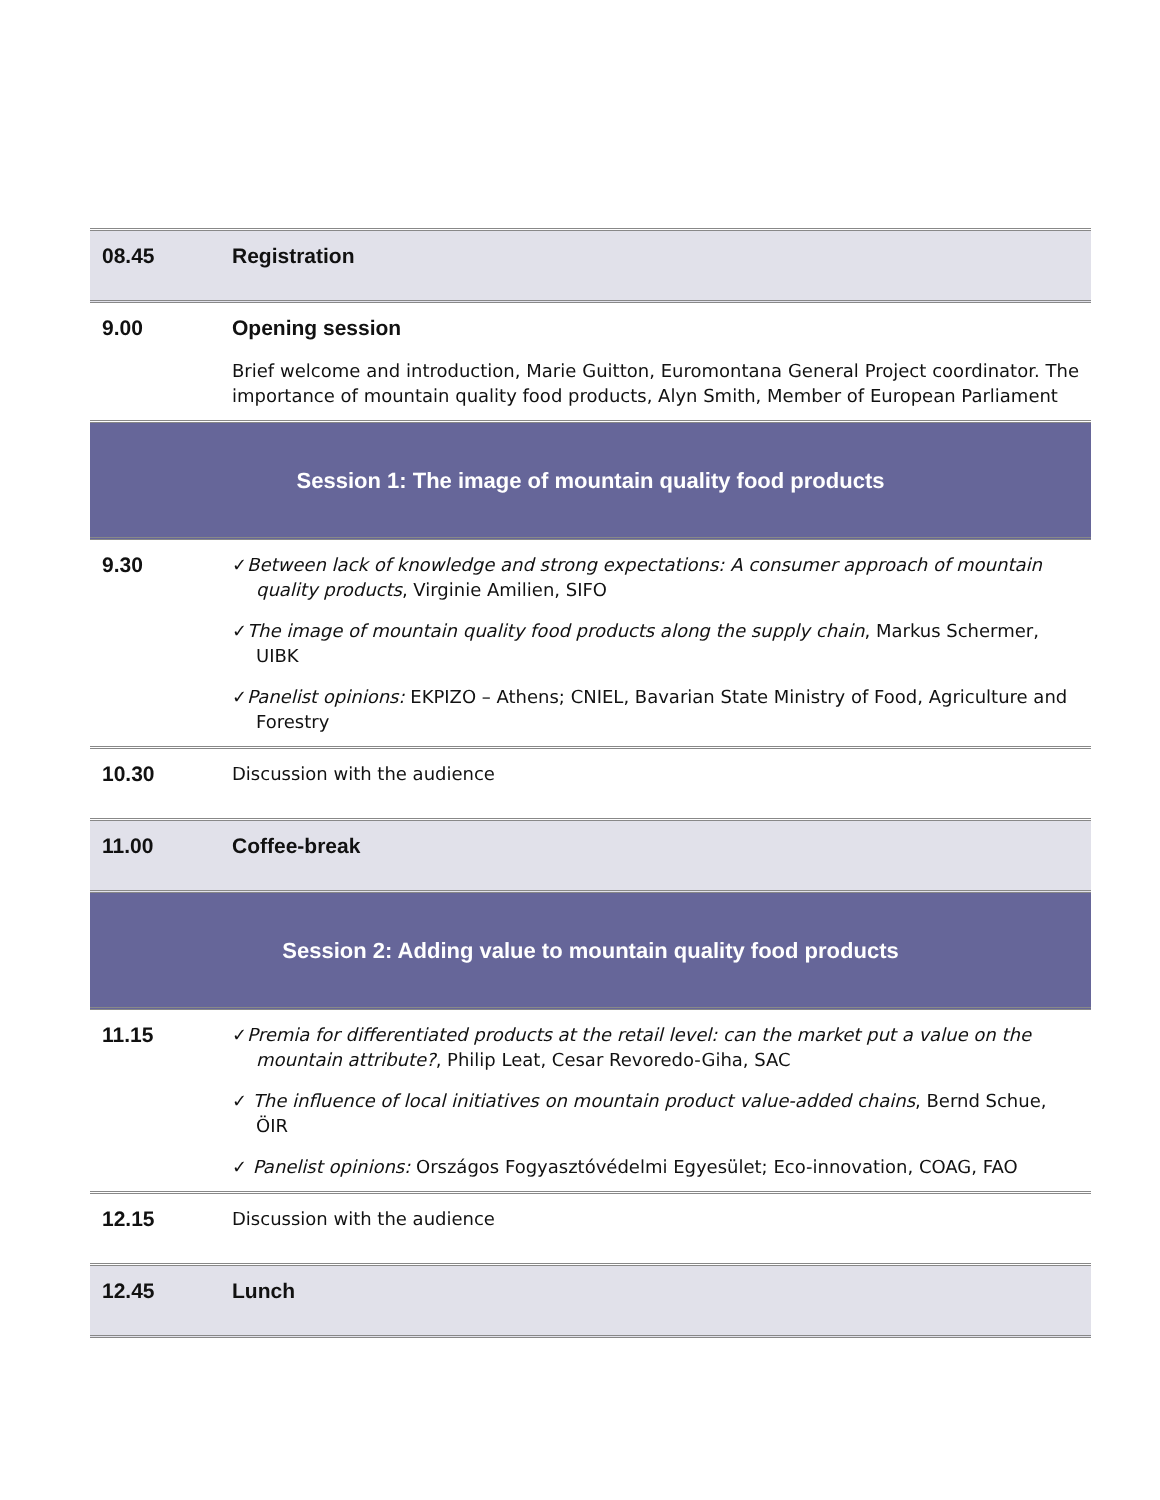| 08.45 | Registration |
| 9.00 | Opening session Brief welcome and introduction, Marie Guitton, Euromontana General Project coordinator. The importance of mountain quality food products, Alyn Smith, Member of European Parliament |
| Session 1: The image of mountain quality food products | |
| 9.30 | ✓ Between lack of knowledge and strong expectations: A consumer approach of mountain quality products , Virginie Amilien, SIFO ✓ The image of mountain quality food products along the supply chain , Markus Schermer, UIBK ✓ Panelist opinions: EKPIZO – Athens; CNIEL, Bavarian State Ministry of Food, Agriculture and Forestry |
| 10.30 | Discussion with the audience |
| 11.00 | Coffee-break |
| Session 2: Adding value to mountain quality food products | |
| 11.15 | ✓ Premia for differentiated products at the retail level: can the market put a value on the mountain attribute? , Philip Leat, Cesar Revoredo-Giha, SAC ✓ The influence of local initiatives on mountain product value-added chains , Bernd Schue, ÖIR ✓ Panelist opinions: Országos Fogyasztóvédelmi Egyesület; Eco-innovation, COAG, FAO |
| 12.15 | Discussion with the audience |
| 12.45 | Lunch |